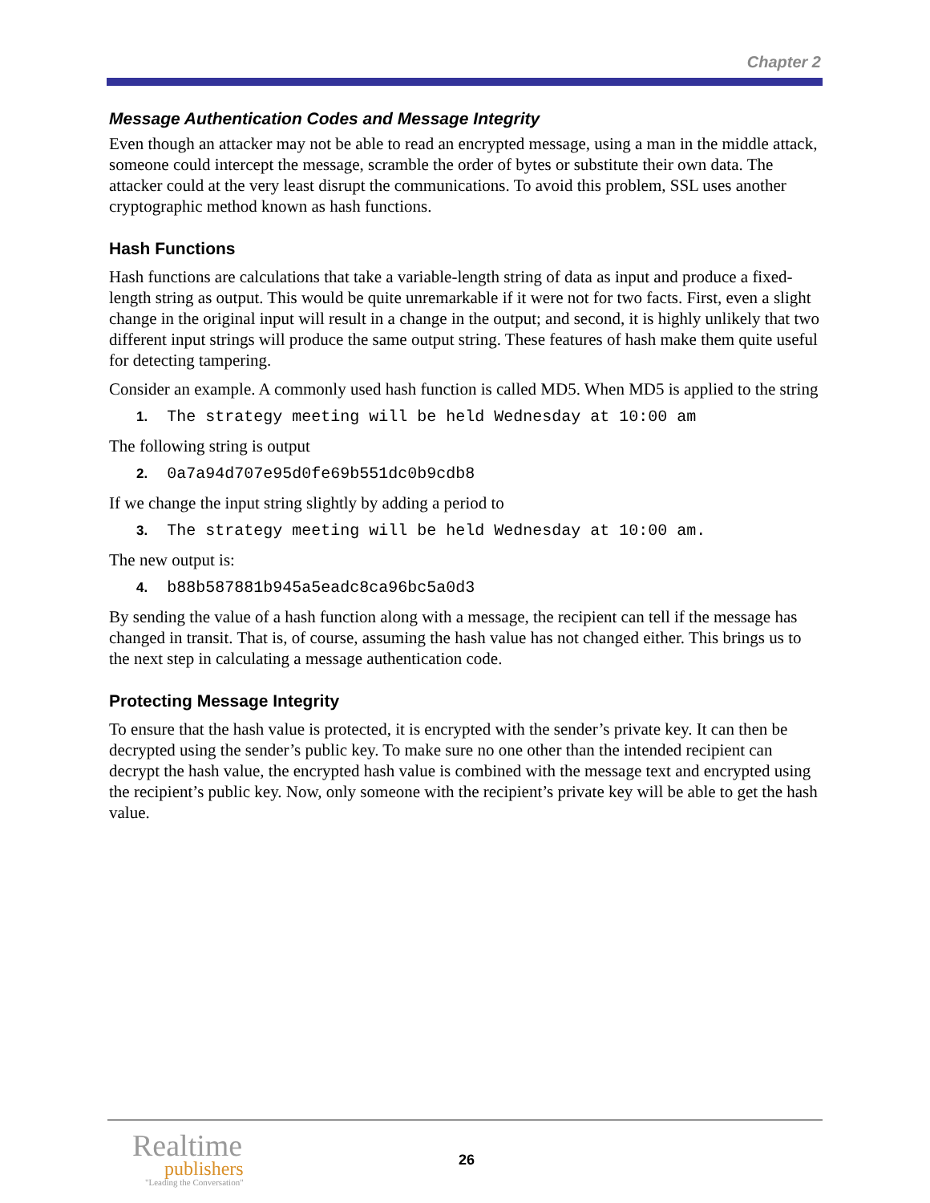Chapter 2
Message Authentication Codes and Message Integrity
Even though an attacker may not be able to read an encrypted message, using a man in the middle attack, someone could intercept the message, scramble the order of bytes or substitute their own data. The attacker could at the very least disrupt the communications. To avoid this problem, SSL uses another cryptographic method known as hash functions.
Hash Functions
Hash functions are calculations that take a variable-length string of data as input and produce a fixed-length string as output. This would be quite unremarkable if it were not for two facts. First, even a slight change in the original input will result in a change in the output; and second, it is highly unlikely that two different input strings will produce the same output string. These features of hash make them quite useful for detecting tampering.
Consider an example. A commonly used hash function is called MD5. When MD5 is applied to the string
1. The strategy meeting will be held Wednesday at 10:00 am
The following string is output
2. 0a7a94d707e95d0fe69b551dc0b9cdb8
If we change the input string slightly by adding a period to
3. The strategy meeting will be held Wednesday at 10:00 am.
The new output is:
4. b88b587881b945a5eadc8ca96bc5a0d3
By sending the value of a hash function along with a message, the recipient can tell if the message has changed in transit. That is, of course, assuming the hash value has not changed either. This brings us to the next step in calculating a message authentication code.
Protecting Message Integrity
To ensure that the hash value is protected, it is encrypted with the sender’s private key. It can then be decrypted using the sender’s public key. To make sure no one other than the intended recipient can decrypt the hash value, the encrypted hash value is combined with the message text and encrypted using the recipient’s public key. Now, only someone with the recipient’s private key will be able to get the hash value.
Realtime
publishers
"Leading the Conversation"
26